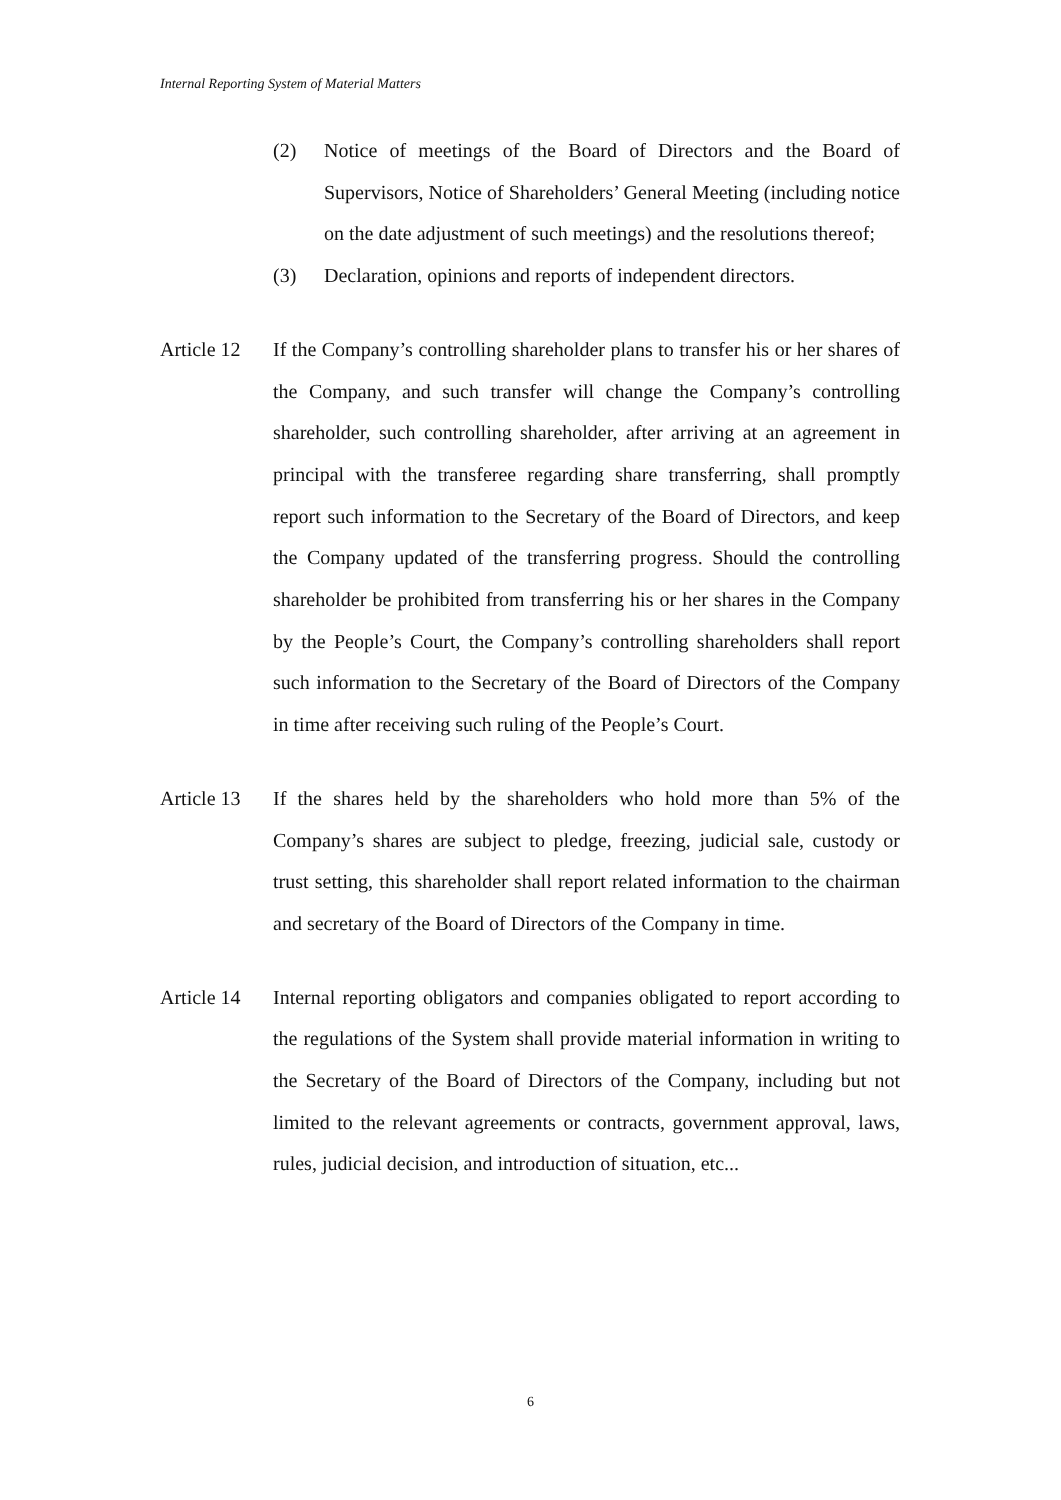Internal Reporting System of Material Matters
(2) Notice of meetings of the Board of Directors and the Board of Supervisors, Notice of Shareholders’ General Meeting (including notice on the date adjustment of such meetings) and the resolutions thereof;
(3) Declaration, opinions and reports of independent directors.
Article 12
If the Company’s controlling shareholder plans to transfer his or her shares of the Company, and such transfer will change the Company’s controlling shareholder, such controlling shareholder, after arriving at an agreement in principal with the transferee regarding share transferring, shall promptly report such information to the Secretary of the Board of Directors, and keep the Company updated of the transferring progress. Should the controlling shareholder be prohibited from transferring his or her shares in the Company by the People’s Court, the Company’s controlling shareholders shall report such information to the Secretary of the Board of Directors of the Company in time after receiving such ruling of the People’s Court.
Article 13
If the shares held by the shareholders who hold more than 5% of the Company’s shares are subject to pledge, freezing, judicial sale, custody or trust setting, this shareholder shall report related information to the chairman and secretary of the Board of Directors of the Company in time.
Article 14
Internal reporting obligators and companies obligated to report according to the regulations of the System shall provide material information in writing to the Secretary of the Board of Directors of the Company, including but not limited to the relevant agreements or contracts, government approval, laws, rules, judicial decision, and introduction of situation, etc...
6